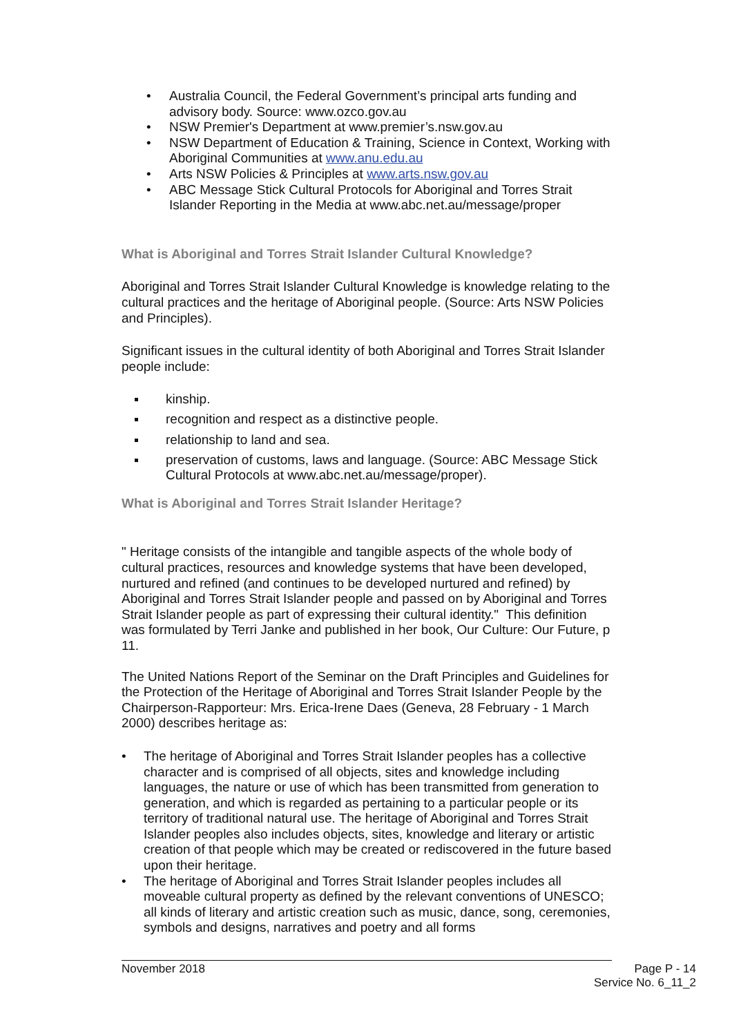Australia Council, the Federal Government’s principal arts funding and advisory body. Source: www.ozco.gov.au
NSW Premier's Department at www.premier’s.nsw.gov.au
NSW Department of Education & Training, Science in Context, Working with Aboriginal Communities at www.anu.edu.au
Arts NSW Policies & Principles at www.arts.nsw.gov.au
ABC Message Stick Cultural Protocols for Aboriginal and Torres Strait Islander Reporting in the Media at www.abc.net.au/message/proper
What is Aboriginal and Torres Strait Islander Cultural Knowledge?
Aboriginal and Torres Strait Islander Cultural Knowledge is knowledge relating to the cultural practices and the heritage of Aboriginal people. (Source: Arts NSW Policies and Principles).
Significant issues in the cultural identity of both Aboriginal and Torres Strait Islander people include:
kinship.
recognition and respect as a distinctive people.
relationship to land and sea.
preservation of customs, laws and language. (Source: ABC Message Stick Cultural Protocols at www.abc.net.au/message/proper).
What is Aboriginal and Torres Strait Islander Heritage?
" Heritage consists of the intangible and tangible aspects of the whole body of cultural practices, resources and knowledge systems that have been developed, nurtured and refined (and continues to be developed nurtured and refined) by Aboriginal and Torres Strait Islander people and passed on by Aboriginal and Torres Strait Islander people as part of expressing their cultural identity." This definition was formulated by Terri Janke and published in her book, Our Culture: Our Future, p 11.
The United Nations Report of the Seminar on the Draft Principles and Guidelines for the Protection of the Heritage of Aboriginal and Torres Strait Islander People by the Chairperson-Rapporteur: Mrs. Erica-Irene Daes (Geneva, 28 February - 1 March 2000) describes heritage as:
The heritage of Aboriginal and Torres Strait Islander peoples has a collective character and is comprised of all objects, sites and knowledge including languages, the nature or use of which has been transmitted from generation to generation, and which is regarded as pertaining to a particular people or its territory of traditional natural use. The heritage of Aboriginal and Torres Strait Islander peoples also includes objects, sites, knowledge and literary or artistic creation of that people which may be created or rediscovered in the future based upon their heritage.
The heritage of Aboriginal and Torres Strait Islander peoples includes all moveable cultural property as defined by the relevant conventions of UNESCO; all kinds of literary and artistic creation such as music, dance, song, ceremonies, symbols and designs, narratives and poetry and all forms
November 2018
Page P - 14
Service No. 6_11_2